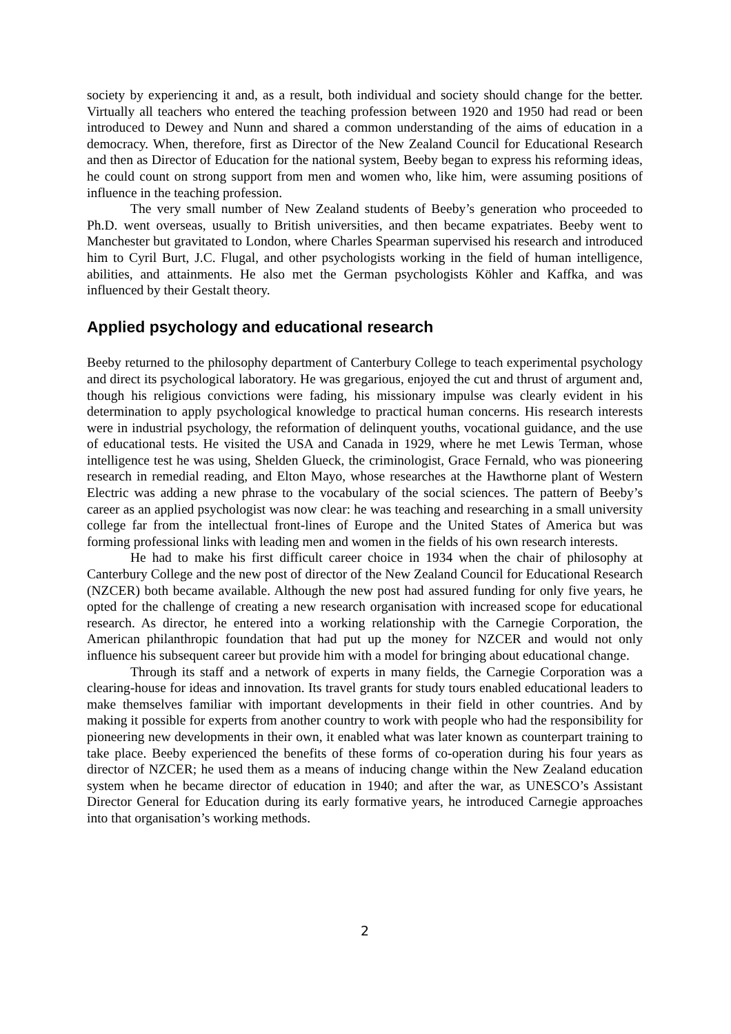society by experiencing it and, as a result, both individual and society should change for the better. Virtually all teachers who entered the teaching profession between 1920 and 1950 had read or been introduced to Dewey and Nunn and shared a common understanding of the aims of education in a democracy. When, therefore, first as Director of the New Zealand Council for Educational Research and then as Director of Education for the national system, Beeby began to express his reforming ideas, he could count on strong support from men and women who, like him, were assuming positions of influence in the teaching profession.
The very small number of New Zealand students of Beeby’s generation who proceeded to Ph.D. went overseas, usually to British universities, and then became expatriates. Beeby went to Manchester but gravitated to London, where Charles Spearman supervised his research and introduced him to Cyril Burt, J.C. Flugal, and other psychologists working in the field of human intelligence, abilities, and attainments. He also met the German psychologists Köhler and Kaffka, and was influenced by their Gestalt theory.
Applied psychology and educational research
Beeby returned to the philosophy department of Canterbury College to teach experimental psychology and direct its psychological laboratory. He was gregarious, enjoyed the cut and thrust of argument and, though his religious convictions were fading, his missionary impulse was clearly evident in his determination to apply psychological knowledge to practical human concerns. His research interests were in industrial psychology, the reformation of delinquent youths, vocational guidance, and the use of educational tests. He visited the USA and Canada in 1929, where he met Lewis Terman, whose intelligence test he was using, Shelden Glueck, the criminologist, Grace Fernald, who was pioneering research in remedial reading, and Elton Mayo, whose researches at the Hawthorne plant of Western Electric was adding a new phrase to the vocabulary of the social sciences. The pattern of Beeby’s career as an applied psychologist was now clear: he was teaching and researching in a small university college far from the intellectual front-lines of Europe and the United States of America but was forming professional links with leading men and women in the fields of his own research interests.
He had to make his first difficult career choice in 1934 when the chair of philosophy at Canterbury College and the new post of director of the New Zealand Council for Educational Research (NZCER) both became available. Although the new post had assured funding for only five years, he opted for the challenge of creating a new research organisation with increased scope for educational research. As director, he entered into a working relationship with the Carnegie Corporation, the American philanthropic foundation that had put up the money for NZCER and would not only influence his subsequent career but provide him with a model for bringing about educational change.
Through its staff and a network of experts in many fields, the Carnegie Corporation was a clearing-house for ideas and innovation. Its travel grants for study tours enabled educational leaders to make themselves familiar with important developments in their field in other countries. And by making it possible for experts from another country to work with people who had the responsibility for pioneering new developments in their own, it enabled what was later known as counterpart training to take place. Beeby experienced the benefits of these forms of co-operation during his four years as director of NZCER; he used them as a means of inducing change within the New Zealand education system when he became director of education in 1940; and after the war, as UNESCO’s Assistant Director General for Education during its early formative years, he introduced Carnegie approaches into that organisation’s working methods.
2